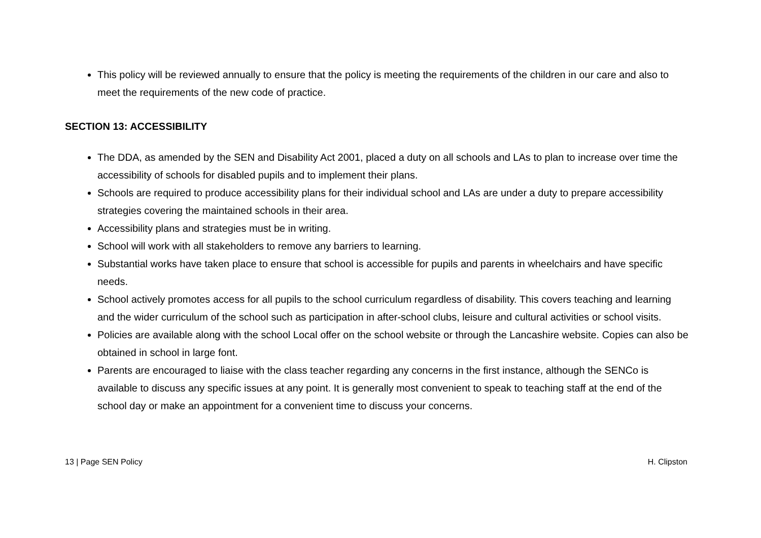This policy will be reviewed annually to ensure that the policy is meeting the requirements of the children in our care and also to meet the requirements of the new code of practice.
SECTION 13: ACCESSIBILITY
The DDA, as amended by the SEN and Disability Act 2001, placed a duty on all schools and LAs to plan to increase over time the accessibility of schools for disabled pupils and to implement their plans.
Schools are required to produce accessibility plans for their individual school and LAs are under a duty to prepare accessibility strategies covering the maintained schools in their area.
Accessibility plans and strategies must be in writing.
School will work with all stakeholders to remove any barriers to learning.
Substantial works have taken place to ensure that school is accessible for pupils and parents in wheelchairs and have specific needs.
School actively promotes access for all pupils to the school curriculum regardless of disability. This covers teaching and learning and the wider curriculum of the school such as participation in after-school clubs, leisure and cultural activities or school visits.
Policies are available along with the school Local offer on the school website or through the Lancashire website. Copies can also be obtained in school in large font.
Parents are encouraged to liaise with the class teacher regarding any concerns in the first instance, although the SENCo is available to discuss any specific issues at any point. It is generally most convenient to speak to teaching staff at the end of the school day or make an appointment for a convenient time to discuss your concerns.
13 | Page SEN Policy H. Clipston